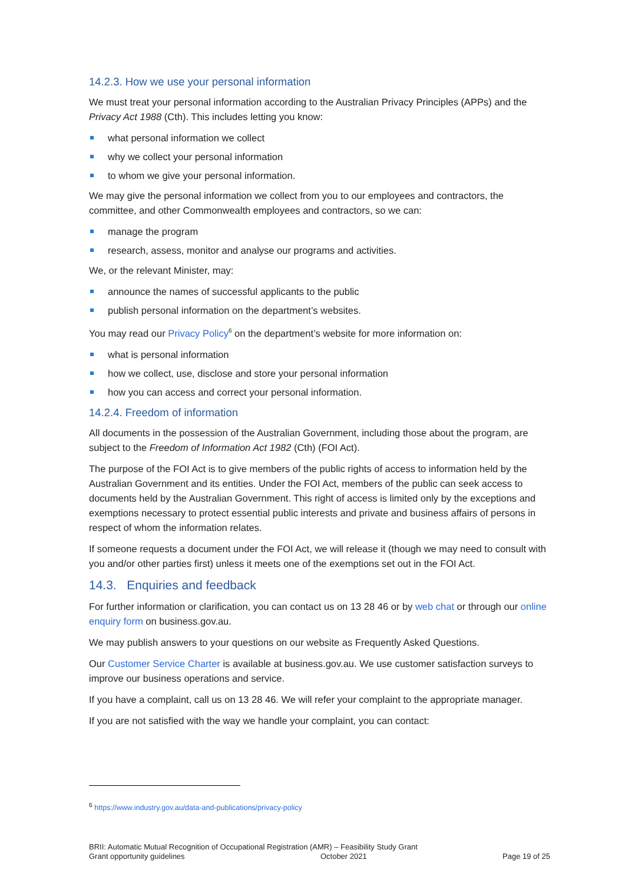14.2.3. How we use your personal information
We must treat your personal information according to the Australian Privacy Principles (APPs) and the Privacy Act 1988 (Cth). This includes letting you know:
what personal information we collect
why we collect your personal information
to whom we give your personal information.
We may give the personal information we collect from you to our employees and contractors, the committee, and other Commonwealth employees and contractors, so we can:
manage the program
research, assess, monitor and analyse our programs and activities.
We, or the relevant Minister, may:
announce the names of successful applicants to the public
publish personal information on the department’s websites.
You may read our Privacy Policy<sup>6</sup> on the department’s website for more information on:
what is personal information
how we collect, use, disclose and store your personal information
how you can access and correct your personal information.
14.2.4. Freedom of information
All documents in the possession of the Australian Government, including those about the program, are subject to the Freedom of Information Act 1982 (Cth) (FOI Act).
The purpose of the FOI Act is to give members of the public rights of access to information held by the Australian Government and its entities. Under the FOI Act, members of the public can seek access to documents held by the Australian Government. This right of access is limited only by the exceptions and exemptions necessary to protect essential public interests and private and business affairs of persons in respect of whom the information relates.
If someone requests a document under the FOI Act, we will release it (though we may need to consult with you and/or other parties first) unless it meets one of the exemptions set out in the FOI Act.
14.3. Enquiries and feedback
For further information or clarification, you can contact us on 13 28 46 or by web chat or through our online enquiry form on business.gov.au.
We may publish answers to your questions on our website as Frequently Asked Questions.
Our Customer Service Charter is available at business.gov.au. We use customer satisfaction surveys to improve our business operations and service.
If you have a complaint, call us on 13 28 46. We will refer your complaint to the appropriate manager.
If you are not satisfied with the way we handle your complaint, you can contact:
<sup>6</sup> https://www.industry.gov.au/data-and-publications/privacy-policy
BRII: Automatic Mutual Recognition of Occupational Registration (AMR) – Feasibility Study Grant
Grant opportunity guidelines October 2021 Page 19 of 25